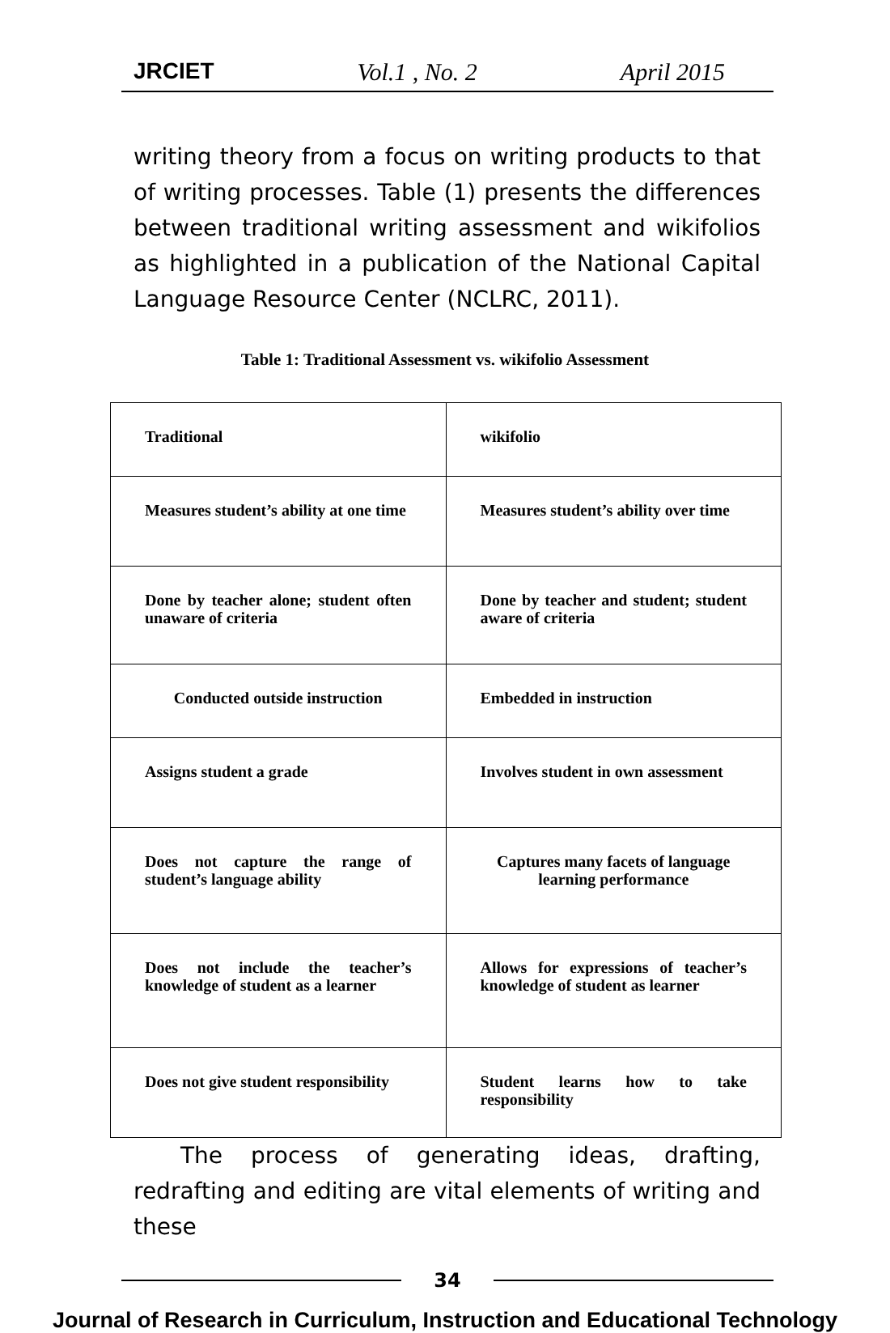JRCIET Vol.1 , No. 2 April 2015
writing theory from a focus on writing products to that of writing processes. Table (1) presents the differences between traditional writing assessment and wikifolios as highlighted in a publication of the National Capital Language Resource Center (NCLRC, 2011).
Table 1: Traditional Assessment vs. wikifolio Assessment
| Traditional | wikifolio |
| Measures student’s ability at one time | Measures student’s ability over time |
| Done by teacher alone; student often unaware of criteria | Done by teacher and student; student aware of criteria |
| Conducted outside instruction | Embedded in instruction |
| Assigns student a grade | Involves student in own assessment |
| Does not capture the range of student’s language ability | Captures many facets of language learning performance |
| Does not include the teacher’s knowledge of student as a learner | Allows for expressions of teacher’s knowledge of student as learner |
| Does not give student responsibility | Student learns how to take responsibility |
The process of generating ideas, drafting, redrafting and editing are vital elements of writing and these
34
Journal of Research in Curriculum, Instruction and Educational Technology